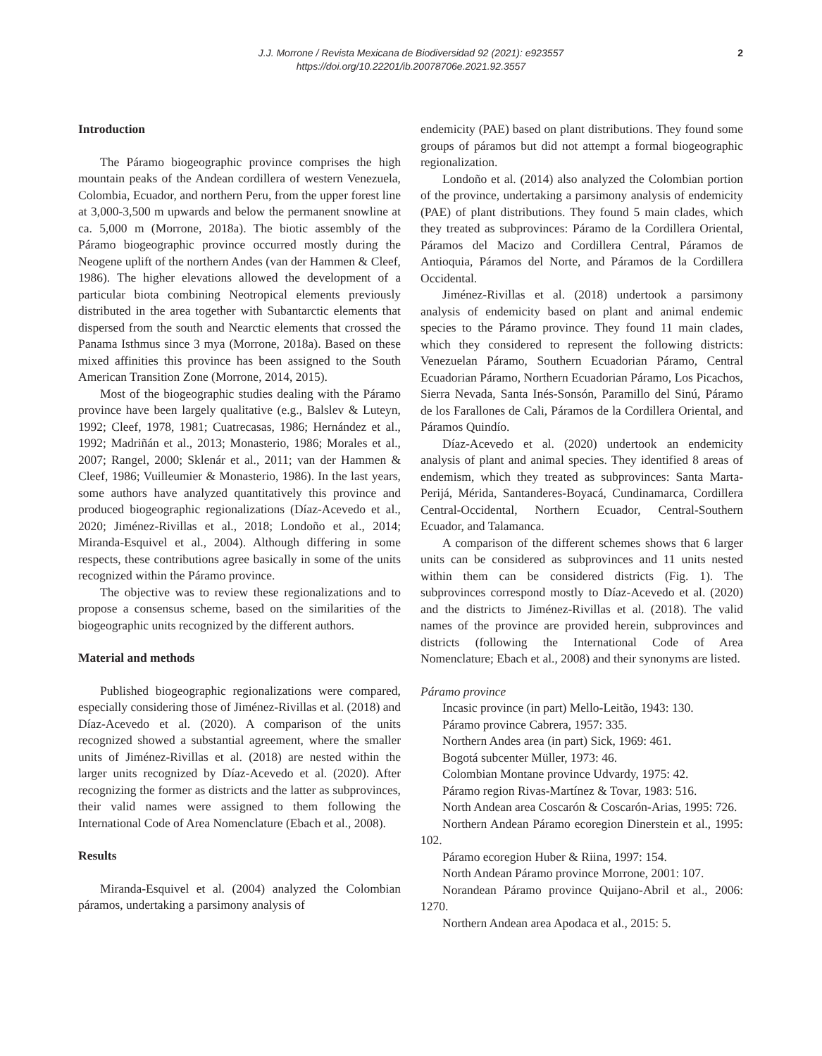J.J. Morrone / Revista Mexicana de Biodiversidad 92 (2021): e923557
https://doi.org/10.22201/ib.20078706e.2021.92.3557
2
Introduction
The Páramo biogeographic province comprises the high mountain peaks of the Andean cordillera of western Venezuela, Colombia, Ecuador, and northern Peru, from the upper forest line at 3,000-3,500 m upwards and below the permanent snowline at ca. 5,000 m (Morrone, 2018a). The biotic assembly of the Páramo biogeographic province occurred mostly during the Neogene uplift of the northern Andes (van der Hammen & Cleef, 1986). The higher elevations allowed the development of a particular biota combining Neotropical elements previously distributed in the area together with Subantarctic elements that dispersed from the south and Nearctic elements that crossed the Panama Isthmus since 3 mya (Morrone, 2018a). Based on these mixed affinities this province has been assigned to the South American Transition Zone (Morrone, 2014, 2015).
Most of the biogeographic studies dealing with the Páramo province have been largely qualitative (e.g., Balslev & Luteyn, 1992; Cleef, 1978, 1981; Cuatrecasas, 1986; Hernández et al., 1992; Madriñán et al., 2013; Monasterio, 1986; Morales et al., 2007; Rangel, 2000; Sklenár et al., 2011; van der Hammen & Cleef, 1986; Vuilleumier & Monasterio, 1986). In the last years, some authors have analyzed quantitatively this province and produced biogeographic regionalizations (Díaz-Acevedo et al., 2020; Jiménez-Rivillas et al., 2018; Londoño et al., 2014; Miranda-Esquivel et al., 2004). Although differing in some respects, these contributions agree basically in some of the units recognized within the Páramo province.
The objective was to review these regionalizations and to propose a consensus scheme, based on the similarities of the biogeographic units recognized by the different authors.
Material and methods
Published biogeographic regionalizations were compared, especially considering those of Jiménez-Rivillas et al. (2018) and Díaz-Acevedo et al. (2020). A comparison of the units recognized showed a substantial agreement, where the smaller units of Jiménez-Rivillas et al. (2018) are nested within the larger units recognized by Díaz-Acevedo et al. (2020). After recognizing the former as districts and the latter as subprovinces, their valid names were assigned to them following the International Code of Area Nomenclature (Ebach et al., 2008).
Results
Miranda-Esquivel et al. (2004) analyzed the Colombian páramos, undertaking a parsimony analysis of
endemicity (PAE) based on plant distributions. They found some groups of páramos but did not attempt a formal biogeographic regionalization.
Londoño et al. (2014) also analyzed the Colombian portion of the province, undertaking a parsimony analysis of endemicity (PAE) of plant distributions. They found 5 main clades, which they treated as subprovinces: Páramo de la Cordillera Oriental, Páramos del Macizo and Cordillera Central, Páramos de Antioquia, Páramos del Norte, and Páramos de la Cordillera Occidental.
Jiménez-Rivillas et al. (2018) undertook a parsimony analysis of endemicity based on plant and animal endemic species to the Páramo province. They found 11 main clades, which they considered to represent the following districts: Venezuelan Páramo, Southern Ecuadorian Páramo, Central Ecuadorian Páramo, Northern Ecuadorian Páramo, Los Picachos, Sierra Nevada, Santa Inés-Sonsón, Paramillo del Sinú, Páramo de los Farallones de Cali, Páramos de la Cordillera Oriental, and Páramos Quindío.
Díaz-Acevedo et al. (2020) undertook an endemicity analysis of plant and animal species. They identified 8 areas of endemism, which they treated as subprovinces: Santa Marta-Perijá, Mérida, Santanderes-Boyacá, Cundinamarca, Cordillera Central-Occidental, Northern Ecuador, Central-Southern Ecuador, and Talamanca.
A comparison of the different schemes shows that 6 larger units can be considered as subprovinces and 11 units nested within them can be considered districts (Fig. 1). The subprovinces correspond mostly to Díaz-Acevedo et al. (2020) and the districts to Jiménez-Rivillas et al. (2018). The valid names of the province are provided herein, subprovinces and districts (following the International Code of Area Nomenclature; Ebach et al., 2008) and their synonyms are listed.
Páramo province
Incasic province (in part) Mello-Leitão, 1943: 130.
Páramo province Cabrera, 1957: 335.
Northern Andes area (in part) Sick, 1969: 461.
Bogotá subcenter Müller, 1973: 46.
Colombian Montane province Udvardy, 1975: 42.
Páramo region Rivas-Martínez & Tovar, 1983: 516.
North Andean area Coscarón & Coscarón-Arias, 1995: 726.
Northern Andean Páramo ecoregion Dinerstein et al., 1995: 102.
Páramo ecoregion Huber & Riina, 1997: 154.
North Andean Páramo province Morrone, 2001: 107.
Norandean Páramo province Quijano-Abril et al., 2006: 1270.
Northern Andean area Apodaca et al., 2015: 5.